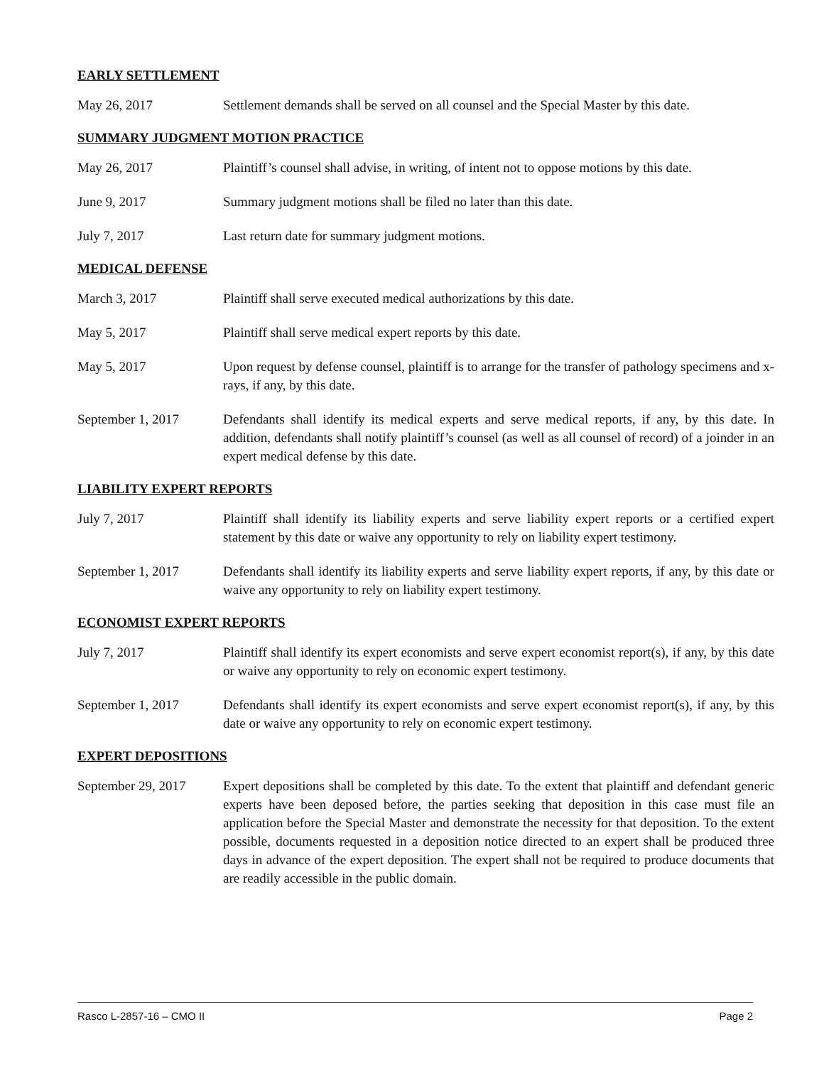EARLY SETTLEMENT
May 26, 2017 Settlement demands shall be served on all counsel and the Special Master by this date.
SUMMARY JUDGMENT MOTION PRACTICE
May 26, 2017 Plaintiff’s counsel shall advise, in writing, of intent not to oppose motions by this date.
June 9, 2017 Summary judgment motions shall be filed no later than this date.
July 7, 2017 Last return date for summary judgment motions.
MEDICAL DEFENSE
March 3, 2017 Plaintiff shall serve executed medical authorizations by this date.
May 5, 2017 Plaintiff shall serve medical expert reports by this date.
May 5, 2017 Upon request by defense counsel, plaintiff is to arrange for the transfer of pathology specimens and x-rays, if any, by this date.
September 1, 2017 Defendants shall identify its medical experts and serve medical reports, if any, by this date. In addition, defendants shall notify plaintiff’s counsel (as well as all counsel of record) of a joinder in an expert medical defense by this date.
LIABILITY EXPERT REPORTS
July 7, 2017 Plaintiff shall identify its liability experts and serve liability expert reports or a certified expert statement by this date or waive any opportunity to rely on liability expert testimony.
September 1, 2017 Defendants shall identify its liability experts and serve liability expert reports, if any, by this date or waive any opportunity to rely on liability expert testimony.
ECONOMIST EXPERT REPORTS
July 7, 2017 Plaintiff shall identify its expert economists and serve expert economist report(s), if any, by this date or waive any opportunity to rely on economic expert testimony.
September 1, 2017 Defendants shall identify its expert economists and serve expert economist report(s), if any, by this date or waive any opportunity to rely on economic expert testimony.
EXPERT DEPOSITIONS
September 29, 2017
Expert depositions shall be completed by this date. To the extent that plaintiff and defendant generic experts have been deposed before, the parties seeking that deposition in this case must file an application before the Special Master and demonstrate the necessity for that deposition. To the extent possible, documents requested in a deposition notice directed to an expert shall be produced three days in advance of the expert deposition. The expert shall not be required to produce documents that are readily accessible in the public domain.
Rasco L-2857-16 – CMO II Page 2